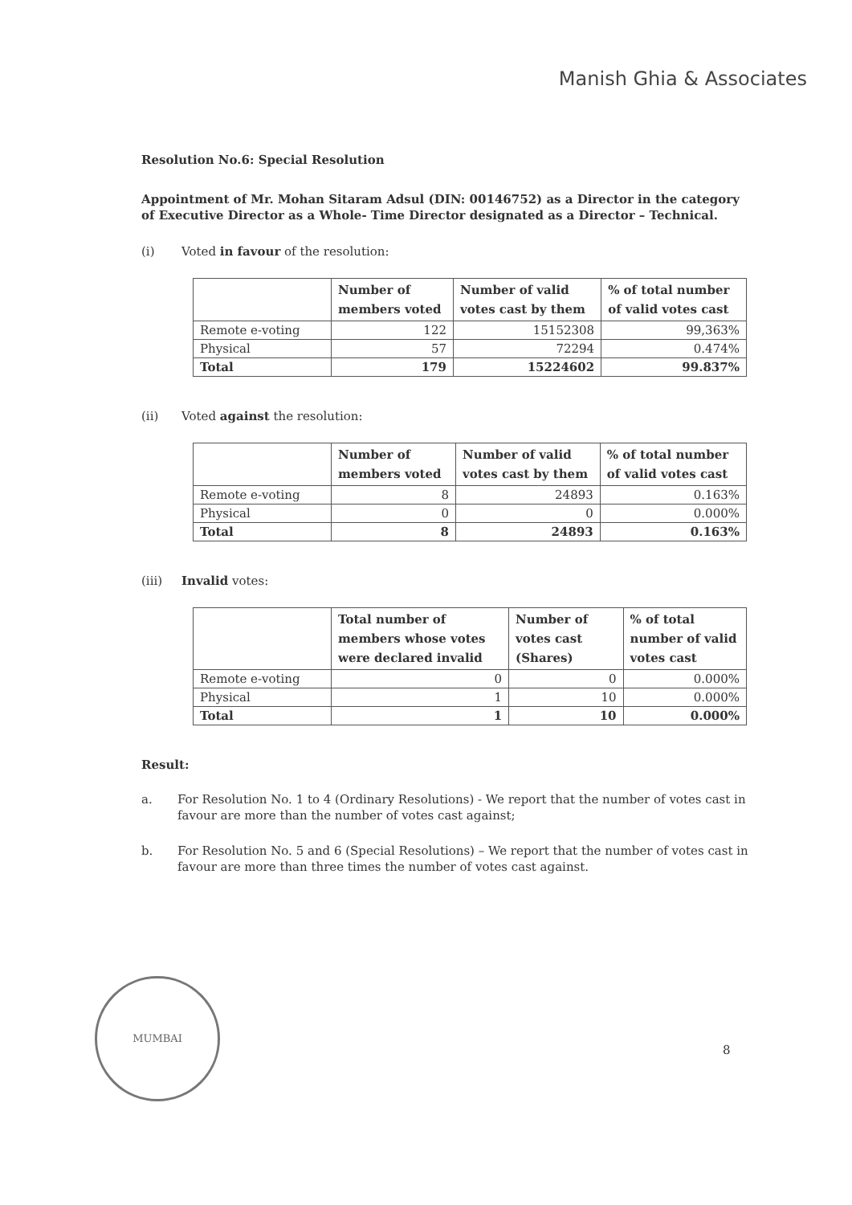Manish Ghia & Associates
Resolution No.6: Special Resolution
Appointment of Mr. Mohan Sitaram Adsul (DIN: 00146752) as a Director in the category of Executive Director as a Whole- Time Director designated as a Director – Technical.
(i) Voted in favour of the resolution:
| | Number of members voted | Number of valid votes cast by them | % of total number of valid votes cast |
| --- | --- | --- | --- |
| Remote e-voting | 122 | 15152308 | 99,363% |
| Physical | 57 | 72294 | 0.474% |
| Total | 179 | 15224602 | 99.837% |
(ii) Voted against the resolution:
| | Number of members voted | Number of valid votes cast by them | % of total number of valid votes cast |
| --- | --- | --- | --- |
| Remote e-voting | 8 | 24893 | 0.163% |
| Physical | 0 | 0 | 0.000% |
| Total | 8 | 24893 | 0.163% |
(iii) Invalid votes:
| | Total number of members whose votes were declared invalid | Number of votes cast (Shares) | % of total number of valid votes cast |
| --- | --- | --- | --- |
| Remote e-voting | 0 | 0 | 0.000% |
| Physical | 1 | 10 | 0.000% |
| Total | 1 | 10 | 0.000% |
Result:
a. For Resolution No. 1 to 4 (Ordinary Resolutions) - We report that the number of votes cast in favour are more than the number of votes cast against;
b. For Resolution No. 5 and 6 (Special Resolutions) – We report that the number of votes cast in favour are more than three times the number of votes cast against.
MUMBAI
8